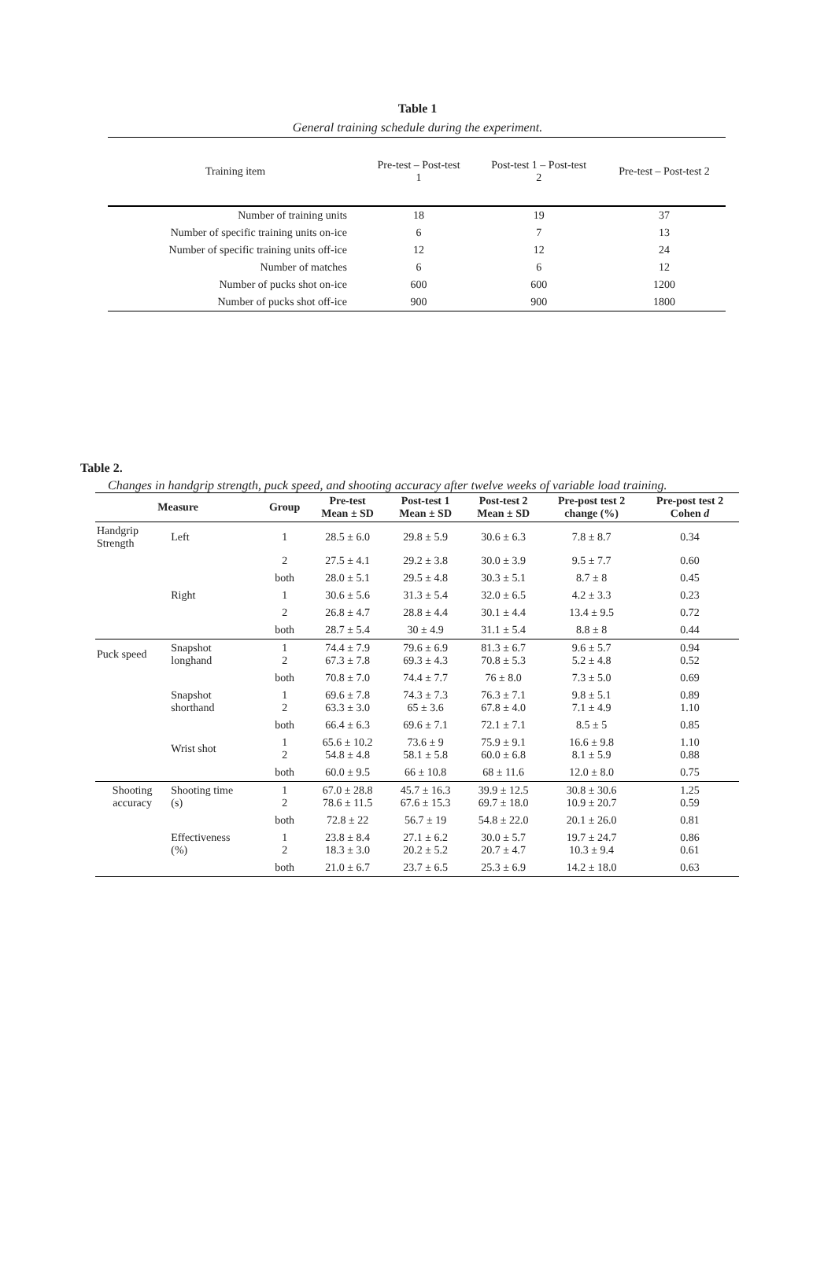Table 1
General training schedule during the experiment.
| Training item | Pre-test – Post-test 1 | Post-test 1 – Post-test 2 | Pre-test – Post-test 2 |
| --- | --- | --- | --- |
| Number of training units | 18 | 19 | 37 |
| Number of specific training units on-ice | 6 | 7 | 13 |
| Number of specific training units off-ice | 12 | 12 | 24 |
| Number of matches | 6 | 6 | 12 |
| Number of pucks shot on-ice | 600 | 600 | 1200 |
| Number of pucks shot off-ice | 900 | 900 | 1800 |
Table 2.
Changes in handgrip strength, puck speed, and shooting accuracy after twelve weeks of variable load training.
| Measure | | Group | Pre-test Mean ± SD | Post-test 1 Mean ± SD | Post-test 2 Mean ± SD | Pre-post test 2 change (%) | Pre-post test 2 Cohen d |
| --- | --- | --- | --- | --- | --- | --- | --- |
| Handgrip Strength | Left | 1 | 28.5 ± 6.0 | 29.8 ± 5.9 | 30.6 ± 6.3 | 7.8 ± 8.7 | 0.34 |
| | | 2 | 27.5 ± 4.1 | 29.2 ± 3.8 | 30.0 ± 3.9 | 9.5 ± 7.7 | 0.60 |
| | | both | 28.0 ± 5.1 | 29.5 ± 4.8 | 30.3 ± 5.1 | 8.7 ± 8 | 0.45 |
| | Right | 1 | 30.6 ± 5.6 | 31.3 ± 5.4 | 32.0 ± 6.5 | 4.2 ± 3.3 | 0.23 |
| | | 2 | 26.8 ± 4.7 | 28.8 ± 4.4 | 30.1 ± 4.4 | 13.4 ± 9.5 | 0.72 |
| | | both | 28.7 ± 5.4 | 30 ± 4.9 | 31.1 ± 5.4 | 8.8 ± 8 | 0.44 |
| Puck speed | Snapshot longhand | 1 2 | 74.4 ± 7.9 67.3 ± 7.8 | 79.6 ± 6.9 69.3 ± 4.3 | 81.3 ± 6.7 70.8 ± 5.3 | 9.6 ± 5.7 5.2 ± 4.8 | 0.94 0.52 |
| | | both | 70.8 ± 7.0 | 74.4 ± 7.7 | 76 ± 8.0 | 7.3 ± 5.0 | 0.69 |
| | Snapshot shorthand | 1 2 | 69.6 ± 7.8 63.3 ± 3.0 | 74.3 ± 7.3 65 ± 3.6 | 76.3 ± 7.1 67.8 ± 4.0 | 9.8 ± 5.1 7.1 ± 4.9 | 0.89 1.10 |
| | | both | 66.4 ± 6.3 | 69.6 ± 7.1 | 72.1 ± 7.1 | 8.5 ± 5 | 0.85 |
| | Wrist shot | 1 2 | 65.6 ± 10.2 54.8 ± 4.8 | 73.6 ± 9 58.1 ± 5.8 | 75.9 ± 9.1 60.0 ± 6.8 | 16.6 ± 9.8 8.1 ± 5.9 | 1.10 0.88 |
| | | both | 60.0 ± 9.5 | 66 ± 10.8 | 68 ± 11.6 | 12.0 ± 8.0 | 0.75 |
| Shooting accuracy | Shooting time (s) | 1 2 | 67.0 ± 28.8 78.6 ± 11.5 | 45.7 ± 16.3 67.6 ± 15.3 | 39.9 ± 12.5 69.7 ± 18.0 | 30.8 ± 30.6 10.9 ± 20.7 | 1.25 0.59 |
| | | both | 72.8 ± 22 | 56.7 ± 19 | 54.8 ± 22.0 | 20.1 ± 26.0 | 0.81 |
| | Effectiveness (%) | 1 2 | 23.8 ± 8.4 18.3 ± 3.0 | 27.1 ± 6.2 20.2 ± 5.2 | 30.0 ± 5.7 20.7 ± 4.7 | 19.7 ± 24.7 10.3 ± 9.4 | 0.86 0.61 |
| | | both | 21.0 ± 6.7 | 23.7 ± 6.5 | 25.3 ± 6.9 | 14.2 ± 18.0 | 0.63 |